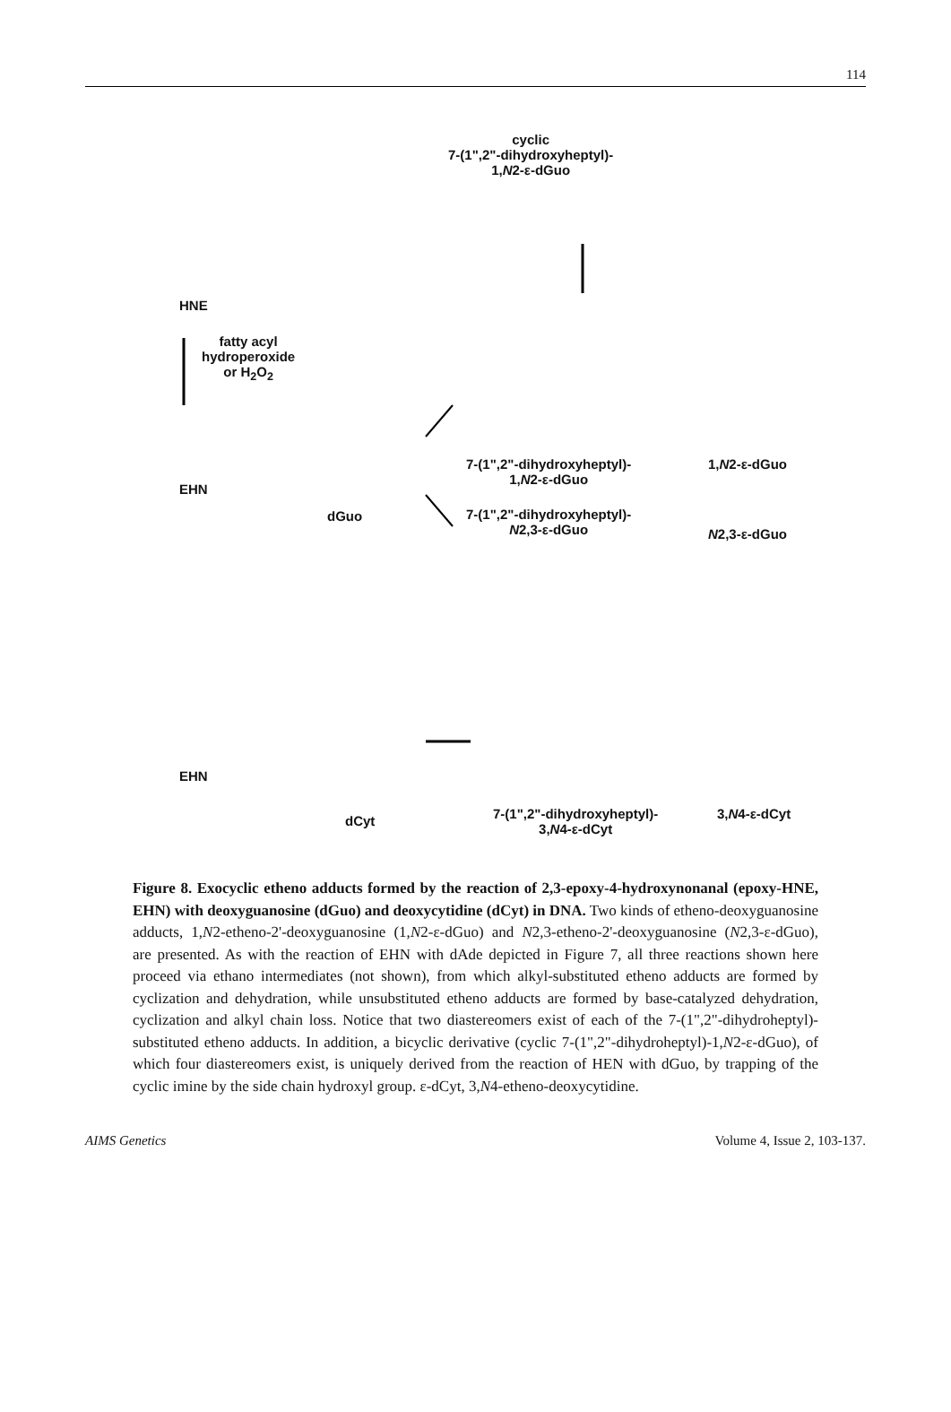114
cyclic
7-(1",2"-dihydroxyheptyl)-
1,N2-ε-dGuo
HNE
fatty acyl
hydroperoxide
or H<sub>2</sub>O<sub>2</sub>
EHN
dGuo
7-(1",2"-dihydroxyheptyl)-
1,N2-ε-dGuo
1,N2-ε-dGuo
7-(1",2"-dihydroxyheptyl)-
N2,3-ε-dGuo
N2,3-ε-dGuo
EHN
dCyt
7-(1",2"-dihydroxyheptyl)-
3,N4-ε-dCyt
3,N4-ε-dCyt
Figure 8. Exocyclic etheno adducts formed by the reaction of 2,3-epoxy-4-hydroxynonanal (epoxy-HNE, EHN) with deoxyguanosine (dGuo) and deoxycytidine (dCyt) in DNA. Two kinds of etheno-deoxyguanosine adducts, 1,N2-etheno-2'-deoxyguanosine (1,N2-ε-dGuo) and N2,3-etheno-2'-deoxyguanosine (N2,3-ε-dGuo), are presented. As with the reaction of EHN with dAde depicted in Figure 7, all three reactions shown here proceed via ethano intermediates (not shown), from which alkyl-substituted etheno adducts are formed by cyclization and dehydration, while unsubstituted etheno adducts are formed by base-catalyzed dehydration, cyclization and alkyl chain loss. Notice that two diastereomers exist of each of the 7-(1",2"-dihydroheptyl)-substituted etheno adducts. In addition, a bicyclic derivative (cyclic 7-(1",2"-dihydroheptyl)-1,N2-ε-dGuo), of which four diastereomers exist, is uniquely derived from the reaction of HEN with dGuo, by trapping of the cyclic imine by the side chain hydroxyl group. ε-dCyt, 3,N4-etheno-deoxycytidine.
AIMS Genetics Volume 4, Issue 2, 103-137.